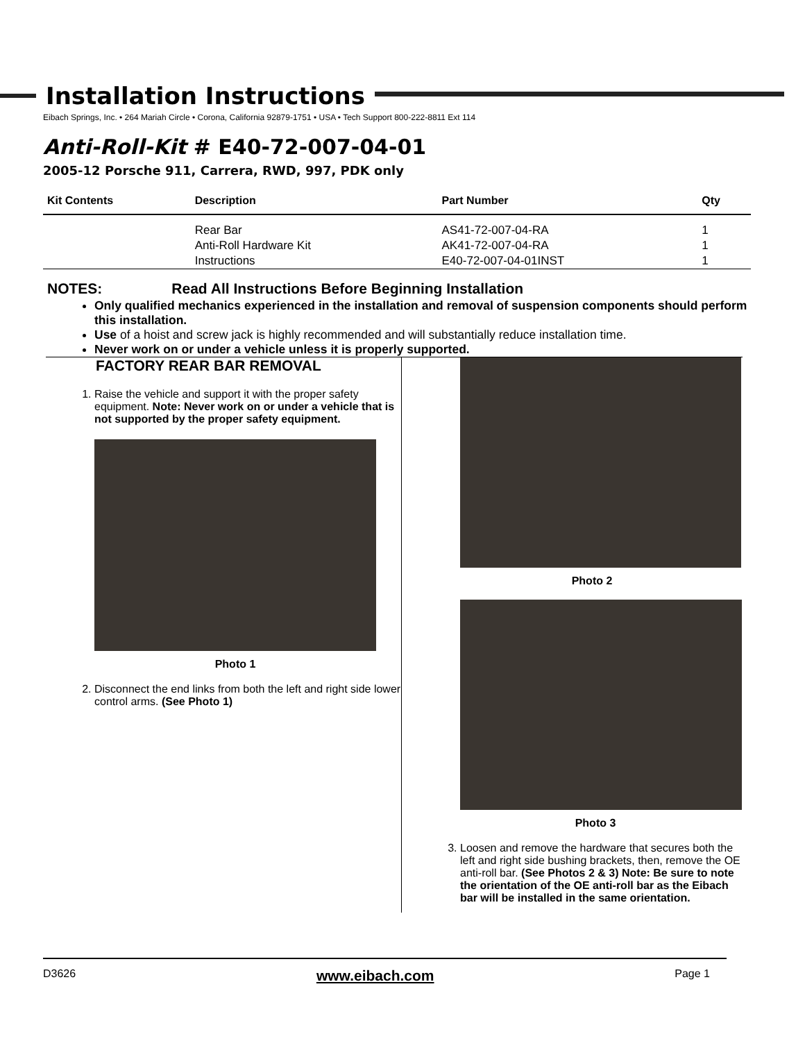Installation Instructions
Eibach Springs, Inc. • 264 Mariah Circle • Corona, California 92879-1751 • USA • Tech Support 800-222-8811 Ext 114
Anti-Roll-Kit # E40-72-007-04-01
2005-12 Porsche 911, Carrera, RWD, 997, PDK only
| Kit Contents | Description | Part Number | Qty |
| --- | --- | --- | --- |
| | Rear Bar | AS41-72-007-04-RA | 1 |
| | Anti-Roll Hardware Kit | AK41-72-007-04-RA | 1 |
| | Instructions | E40-72-007-04-01INST | 1 |
NOTES: Read All Instructions Before Beginning Installation
Only qualified mechanics experienced in the installation and removal of suspension components should perform this installation.
Use of a hoist and screw jack is highly recommended and will substantially reduce installation time.
Never work on or under a vehicle unless it is properly supported.
FACTORY REAR BAR REMOVAL
1. Raise the vehicle and support it with the proper safety equipment. Note: Never work on or under a vehicle that is not supported by the proper safety equipment.
Photo 1
2. Disconnect the end links from both the left and right side lower control arms. (See Photo 1)
Photo 2
Photo 3
3. Loosen and remove the hardware that secures both the left and right side bushing brackets, then, remove the OE anti-roll bar. (See Photos 2 & 3) Note: Be sure to note the orientation of the OE anti-roll bar as the Eibach bar will be installed in the same orientation.
D3626 www.eibach.com Page 1